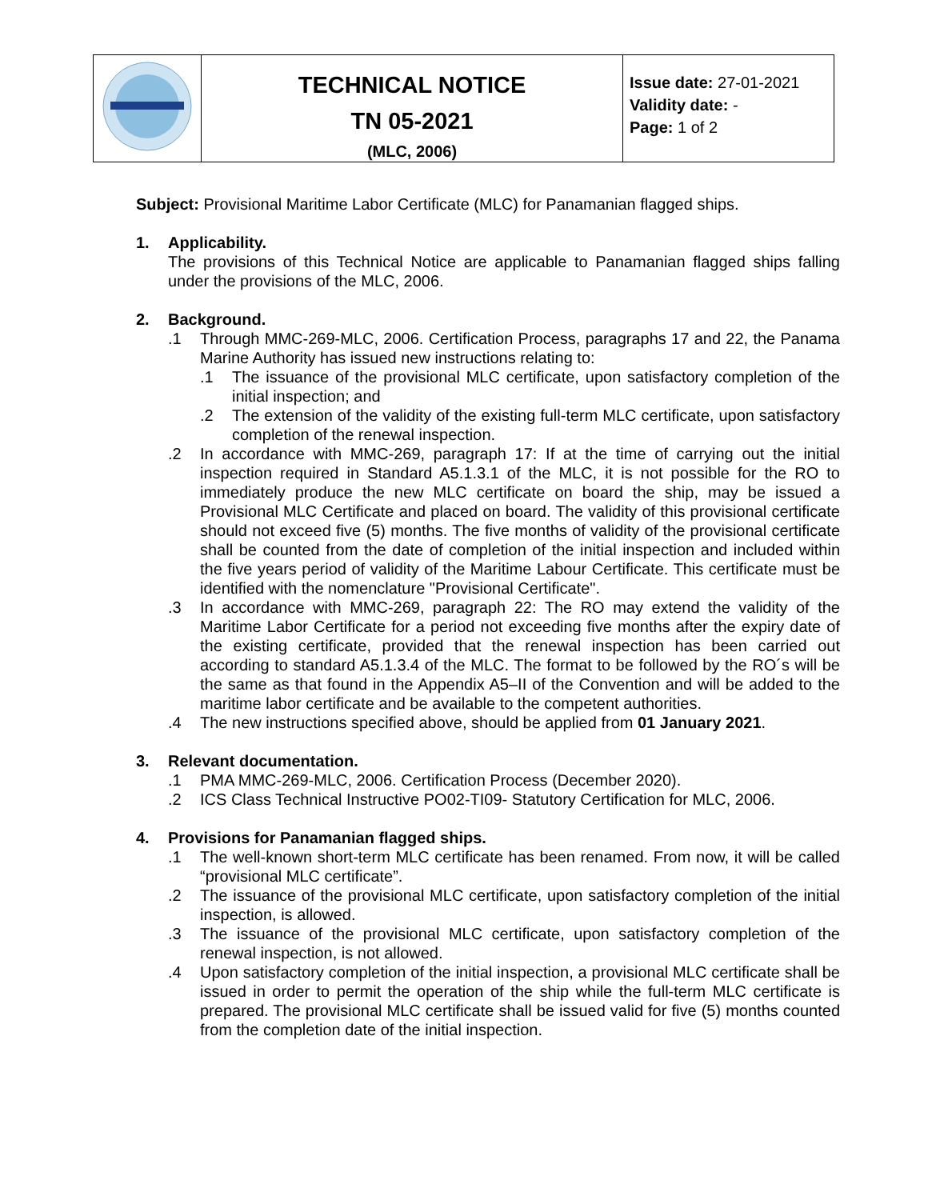| | TECHNICAL NOTICE TN 05-2021 (MLC, 2006) | Issue date: 27-01-2021 Validity date: - Page: 1 of 2 |
Subject: Provisional Maritime Labor Certificate (MLC) for Panamanian flagged ships.
1. Applicability.
The provisions of this Technical Notice are applicable to Panamanian flagged ships falling under the provisions of the MLC, 2006.
2. Background.
.1 Through MMC-269-MLC, 2006. Certification Process, paragraphs 17 and 22, the Panama Marine Authority has issued new instructions relating to:
.1 The issuance of the provisional MLC certificate, upon satisfactory completion of the initial inspection; and
.2 The extension of the validity of the existing full-term MLC certificate, upon satisfactory completion of the renewal inspection.
.2 In accordance with MMC-269, paragraph 17: If at the time of carrying out the initial inspection required in Standard A5.1.3.1 of the MLC, it is not possible for the RO to immediately produce the new MLC certificate on board the ship, may be issued a Provisional MLC Certificate and placed on board. The validity of this provisional certificate should not exceed five (5) months. The five months of validity of the provisional certificate shall be counted from the date of completion of the initial inspection and included within the five years period of validity of the Maritime Labour Certificate. This certificate must be identified with the nomenclature "Provisional Certificate".
.3 In accordance with MMC-269, paragraph 22: The RO may extend the validity of the Maritime Labor Certificate for a period not exceeding five months after the expiry date of the existing certificate, provided that the renewal inspection has been carried out according to standard A5.1.3.4 of the MLC. The format to be followed by the RO´s will be the same as that found in the Appendix A5–II of the Convention and will be added to the maritime labor certificate and be available to the competent authorities.
.4 The new instructions specified above, should be applied from 01 January 2021.
3. Relevant documentation.
.1 PMA MMC-269-MLC, 2006. Certification Process (December 2020).
.2 ICS Class Technical Instructive PO02-TI09- Statutory Certification for MLC, 2006.
4. Provisions for Panamanian flagged ships.
.1 The well-known short-term MLC certificate has been renamed. From now, it will be called “provisional MLC certificate”.
.2 The issuance of the provisional MLC certificate, upon satisfactory completion of the initial inspection, is allowed.
.3 The issuance of the provisional MLC certificate, upon satisfactory completion of the renewal inspection, is not allowed.
.4 Upon satisfactory completion of the initial inspection, a provisional MLC certificate shall be issued in order to permit the operation of the ship while the full-term MLC certificate is prepared. The provisional MLC certificate shall be issued valid for five (5) months counted from the completion date of the initial inspection.